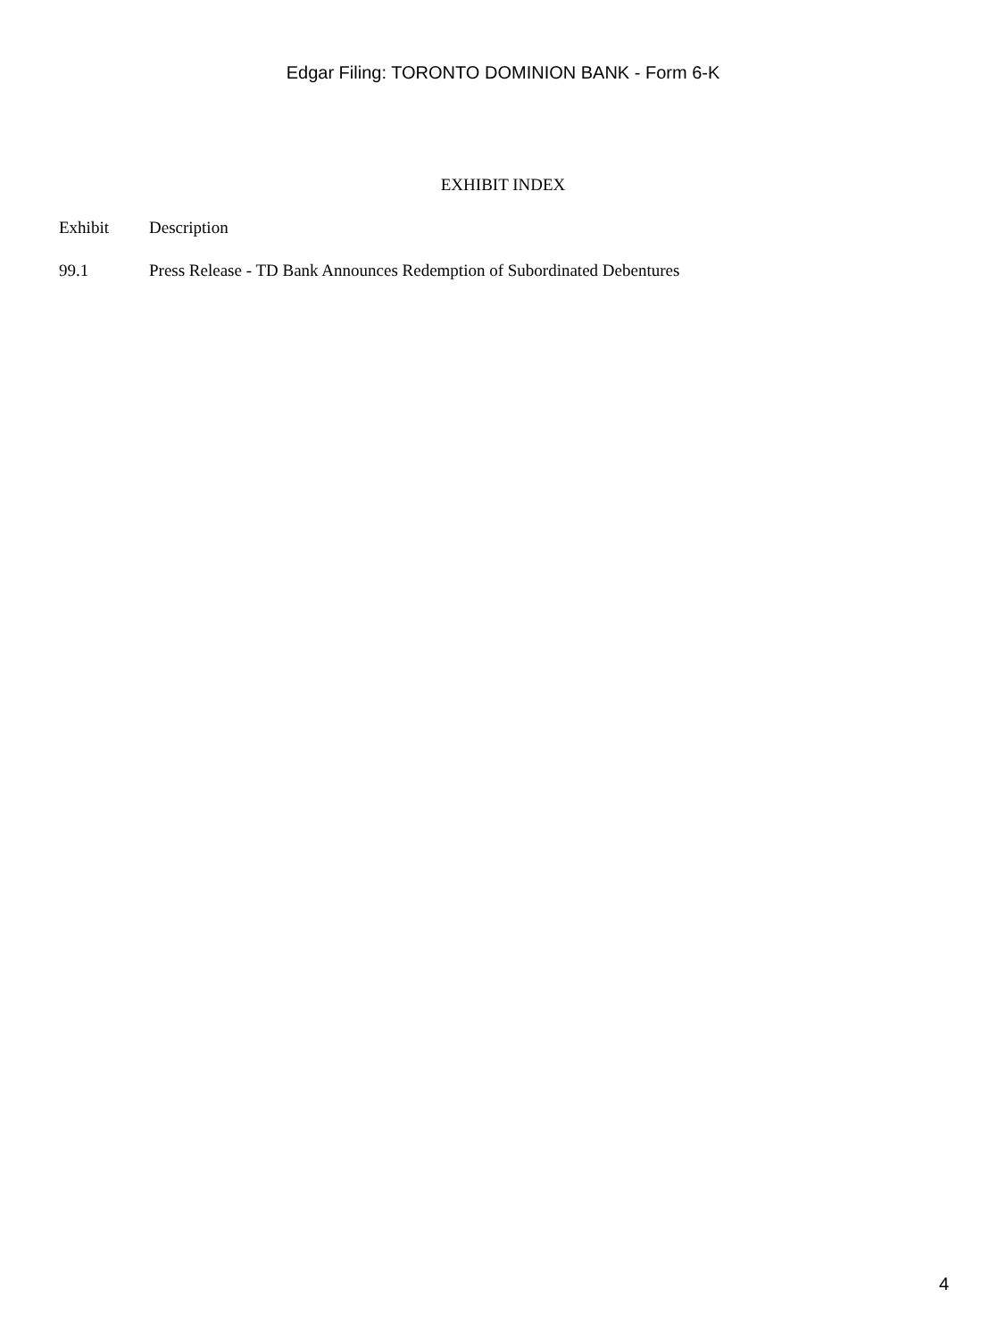Edgar Filing: TORONTO DOMINION BANK - Form 6-K
EXHIBIT INDEX
| Exhibit | Description |
| --- | --- |
| 99.1 | Press Release - TD Bank Announces Redemption of Subordinated Debentures |
4